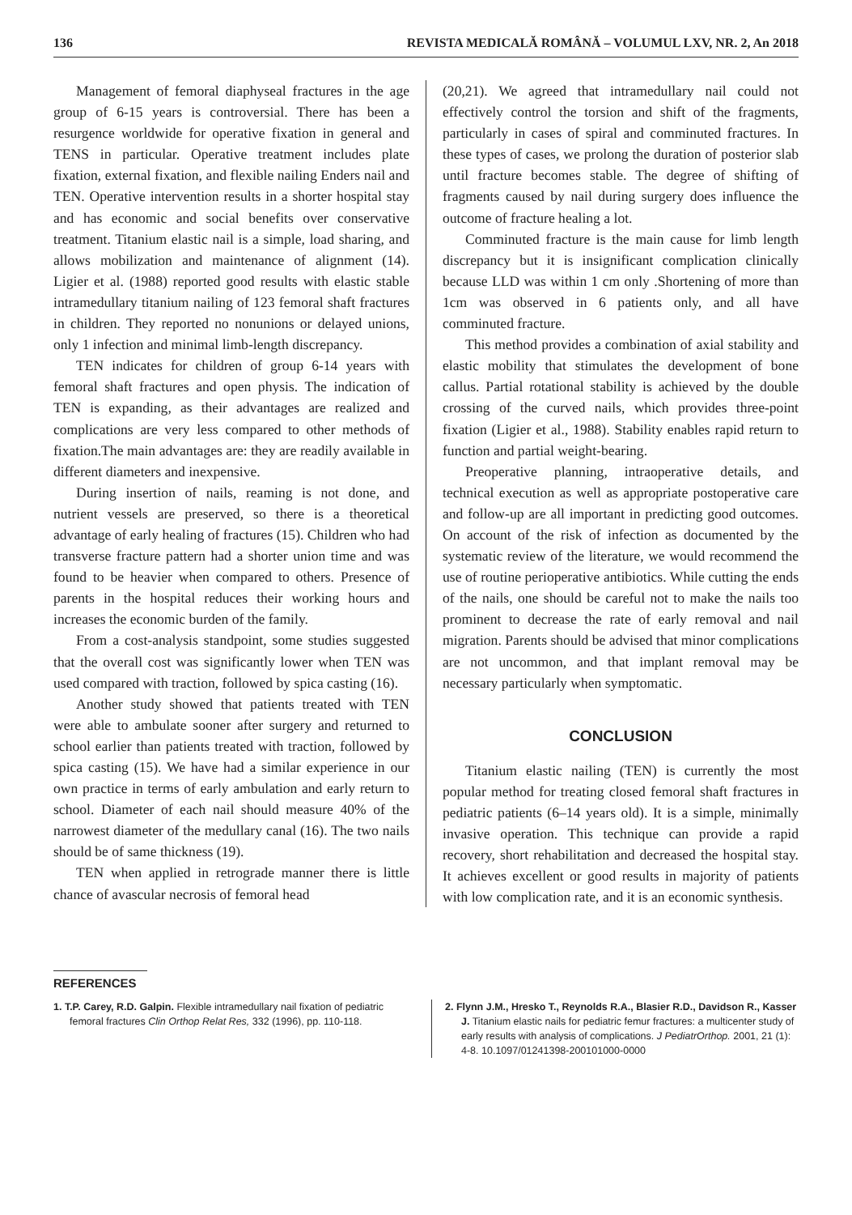136 REVISTA MEDICALĂ ROMÂNĂ – VOLUMUL LXV, NR. 2, An 2018
Management of femoral diaphyseal fractures in the age group of 6-15 years is controversial. There has been a resurgence worldwide for operative fixation in general and TENS in particular. Operative treatment includes plate fixation, external fixation, and flexible nailing Enders nail and TEN. Operative intervention results in a shorter hospital stay and has economic and social benefits over conservative treatment. Titanium elastic nail is a simple, load sharing, and allows mobilization and maintenance of alignment (14). Ligier et al. (1988) reported good results with elastic stable intramedullary titanium nailing of 123 femoral shaft fractures in children. They reported no nonunions or delayed unions, only 1 infection and minimal limb-length discrepancy.
TEN indicates for children of group 6-14 years with femoral shaft fractures and open physis. The indication of TEN is expanding, as their advantages are realized and complications are very less compared to other methods of fixation.The main advantages are: they are readily available in different diameters and inexpensive.
During insertion of nails, reaming is not done, and nutrient vessels are preserved, so there is a theoretical advantage of early healing of fractures (15). Children who had transverse fracture pattern had a shorter union time and was found to be heavier when compared to others. Presence of parents in the hospital reduces their working hours and increases the economic burden of the family.
From a cost-analysis standpoint, some studies suggested that the overall cost was significantly lower when TEN was used compared with traction, followed by spica casting (16).
Another study showed that patients treated with TEN were able to ambulate sooner after surgery and returned to school earlier than patients treated with traction, followed by spica casting (15). We have had a similar experience in our own practice in terms of early ambulation and early return to school. Diameter of each nail should measure 40% of the narrowest diameter of the medullary canal (16). The two nails should be of same thickness (19).
TEN when applied in retrograde manner there is little chance of avascular necrosis of femoral head
(20,21). We agreed that intramedullary nail could not effectively control the torsion and shift of the fragments, particularly in cases of spiral and comminuted fractures. In these types of cases, we prolong the duration of posterior slab until fracture becomes stable. The degree of shifting of fragments caused by nail during surgery does influence the outcome of fracture healing a lot.
Comminuted fracture is the main cause for limb length discrepancy but it is insignificant complication clinically because LLD was within 1 cm only .Shortening of more than 1cm was observed in 6 patients only, and all have comminuted fracture.
This method provides a combination of axial stability and elastic mobility that stimulates the development of bone callus. Partial rotational stability is achieved by the double crossing of the curved nails, which provides three-point fixation (Ligier et al., 1988). Stability enables rapid return to function and partial weight-bearing.
Preoperative planning, intraoperative details, and technical execution as well as appropriate postoperative care and follow-up are all important in predicting good outcomes. On account of the risk of infection as documented by the systematic review of the literature, we would recommend the use of routine perioperative antibiotics. While cutting the ends of the nails, one should be careful not to make the nails too prominent to decrease the rate of early removal and nail migration. Parents should be advised that minor complications are not uncommon, and that implant removal may be necessary particularly when symptomatic.
CONCLUSION
Titanium elastic nailing (TEN) is currently the most popular method for treating closed femoral shaft fractures in pediatric patients (6–14 years old). It is a simple, minimally invasive operation. This technique can provide a rapid recovery, short rehabilitation and decreased the hospital stay. It achieves excellent or good results in majority of patients with low complication rate, and it is an economic synthesis.
REFERENCES
1. T.P. Carey, R.D. Galpin. Flexible intramedullary nail fixation of pediatric femoral fractures Clin Orthop Relat Res, 332 (1996), pp. 110-118.
2. Flynn J.M., Hresko T., Reynolds R.A., Blasier R.D., Davidson R., Kasser J. Titanium elastic nails for pediatric femur fractures: a multicenter study of early results with analysis of complications. J PediatrOrthop. 2001, 21 (1): 4-8. 10.1097/01241398-200101000-0000